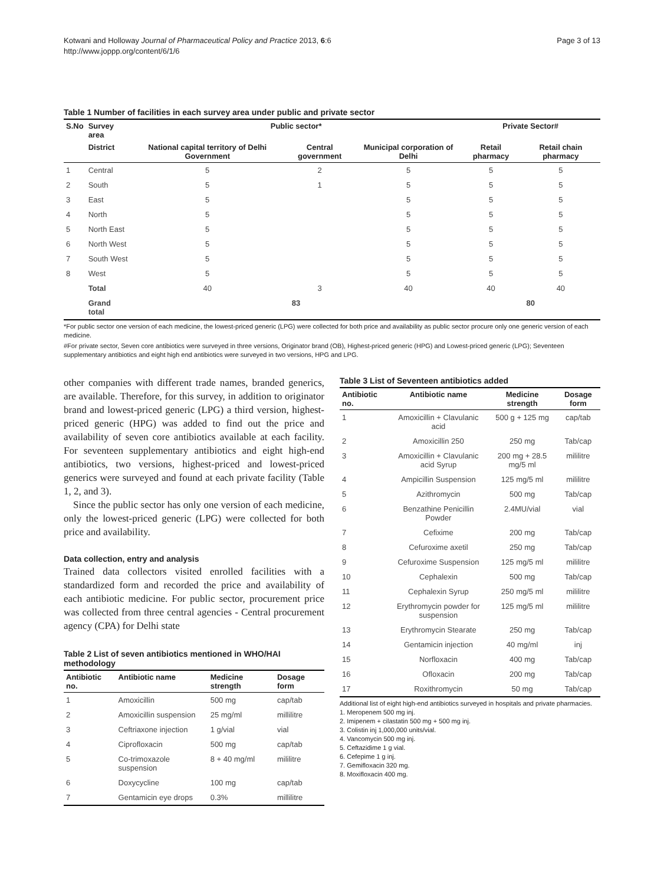Kotwani and Holloway Journal of Pharmaceutical Policy and Practice 2013, 6:6
http://www.joppp.org/content/6/1/6
Page 3 of 13
Table 1 Number of facilities in each survey area under public and private sector
| S.No | Survey area | Public sector* | | | Private Sector# | |
| --- | --- | --- | --- | --- | --- | --- |
| | District | National capital territory of Delhi Government | Central government | Municipal corporation of Delhi | Retail pharmacy | Retail chain pharmacy |
| 1 | Central | 5 | 2 | 5 | 5 | 5 |
| 2 | South | 5 | 1 | 5 | 5 | 5 |
| 3 | East | 5 | | 5 | 5 | 5 |
| 4 | North | 5 | | 5 | 5 | 5 |
| 5 | North East | 5 | | 5 | 5 | 5 |
| 6 | North West | 5 | | 5 | 5 | 5 |
| 7 | South West | 5 | | 5 | 5 | 5 |
| 8 | West | 5 | | 5 | 5 | 5 |
| | Total | 40 | 3 | 40 | 40 | 40 |
| | Grand total | 83 | | | 80 | |
*For public sector one version of each medicine, the lowest-priced generic (LPG) were collected for both price and availability as public sector procure only one generic version of each medicine.
#For private sector, Seven core antibiotics were surveyed in three versions, Originator brand (OB), Highest-priced generic (HPG) and Lowest-priced generic (LPG); Seventeen supplementary antibiotics and eight high end antibiotics were surveyed in two versions, HPG and LPG.
other companies with different trade names, branded generics, are available. Therefore, for this survey, in addition to originator brand and lowest-priced generic (LPG) a third version, highest-priced generic (HPG) was added to find out the price and availability of seven core antibiotics available at each facility. For seventeen supplementary antibiotics and eight high-end antibiotics, two versions, highest-priced and lowest-priced generics were surveyed and found at each private facility (Table 1, 2, and 3).
Since the public sector has only one version of each medicine, only the lowest-priced generic (LPG) were collected for both price and availability.
Data collection, entry and analysis
Trained data collectors visited enrolled facilities with a standardized form and recorded the price and availability of each antibiotic medicine. For public sector, procurement price was collected from three central agencies - Central procurement agency (CPA) for Delhi state
Table 2 List of seven antibiotics mentioned in WHO/HAI methodology
| Antibiotic no. | Antibiotic name | Medicine strength | Dosage form |
| --- | --- | --- | --- |
| 1 | Amoxicillin | 500 mg | cap/tab |
| 2 | Amoxicillin suspension | 25 mg/ml | millilitre |
| 3 | Ceftriaxone injection | 1 g/vial | vial |
| 4 | Ciprofloxacin | 500 mg | cap/tab |
| 5 | Co-trimoxazole suspension | 8 + 40 mg/ml | mililitre |
| 6 | Doxycycline | 100 mg | cap/tab |
| 7 | Gentamicin eye drops | 0.3% | millilitre |
Table 3 List of Seventeen antibiotics added
| Antibiotic no. | Antibiotic name | Medicine strength | Dosage form |
| --- | --- | --- | --- |
| 1 | Amoxicillin + Clavulanic acid | 500 g + 125 mg | cap/tab |
| 2 | Amoxicillin 250 | 250 mg | Tab/cap |
| 3 | Amoxicillin + Clavulanic acid Syrup | 200 mg + 28.5 mg/5 ml | mililitre |
| 4 | Ampicillin Suspension | 125 mg/5 ml | mililitre |
| 5 | Azithromycin | 500 mg | Tab/cap |
| 6 | Benzathine Penicillin Powder | 2.4MU/vial | vial |
| 7 | Cefixime | 200 mg | Tab/cap |
| 8 | Cefuroxime axetil | 250 mg | Tab/cap |
| 9 | Cefuroxime Suspension | 125 mg/5 ml | mililitre |
| 10 | Cephalexin | 500 mg | Tab/cap |
| 11 | Cephalexin Syrup | 250 mg/5 ml | mililitre |
| 12 | Erythromycin powder for suspension | 125 mg/5 ml | mililitre |
| 13 | Erythromycin Stearate | 250 mg | Tab/cap |
| 14 | Gentamicin injection | 40 mg/ml | inj |
| 15 | Norfloxacin | 400 mg | Tab/cap |
| 16 | Ofloxacin | 200 mg | Tab/cap |
| 17 | Roxithromycin | 50 mg | Tab/cap |
Additional list of eight high-end antibiotics surveyed in hospitals and private pharmacies.
1. Meropenem 500 mg inj.
2. Imipenem + cilastatin 500 mg + 500 mg inj.
3. Colistin inj 1,000,000 units/vial.
4. Vancomycin 500 mg inj.
5. Ceftazidime 1 g vial.
6. Cefepime 1 g inj.
7. Gemifloxacin 320 mg.
8. Moxifloxacin 400 mg.